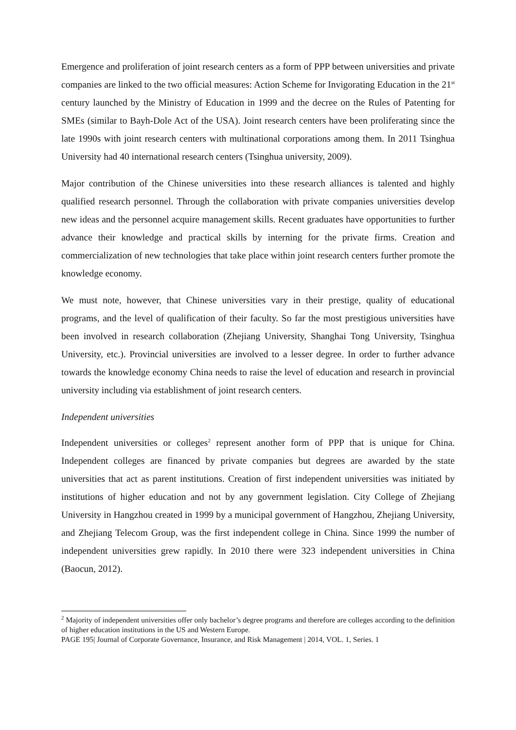Emergence and proliferation of joint research centers as a form of PPP between universities and private companies are linked to the two official measures: Action Scheme for Invigorating Education in the 21<sup>st</sup> century launched by the Ministry of Education in 1999 and the decree on the Rules of Patenting for SMEs (similar to Bayh-Dole Act of the USA). Joint research centers have been proliferating since the late 1990s with joint research centers with multinational corporations among them. In 2011 Tsinghua University had 40 international research centers (Tsinghua university, 2009).
Major contribution of the Chinese universities into these research alliances is talented and highly qualified research personnel. Through the collaboration with private companies universities develop new ideas and the personnel acquire management skills. Recent graduates have opportunities to further advance their knowledge and practical skills by interning for the private firms. Creation and commercialization of new technologies that take place within joint research centers further promote the knowledge economy.
We must note, however, that Chinese universities vary in their prestige, quality of educational programs, and the level of qualification of their faculty. So far the most prestigious universities have been involved in research collaboration (Zhejiang University, Shanghai Tong University, Tsinghua University, etc.). Provincial universities are involved to a lesser degree. In order to further advance towards the knowledge economy China needs to raise the level of education and research in provincial university including via establishment of joint research centers.
Independent universities
Independent universities or colleges<sup>2</sup> represent another form of PPP that is unique for China. Independent colleges are financed by private companies but degrees are awarded by the state universities that act as parent institutions. Creation of first independent universities was initiated by institutions of higher education and not by any government legislation. City College of Zhejiang University in Hangzhou created in 1999 by a municipal government of Hangzhou, Zhejiang University, and Zhejiang Telecom Group, was the first independent college in China. Since 1999 the number of independent universities grew rapidly. In 2010 there were 323 independent universities in China (Baocun, 2012).
<sup>2</sup> Majority of independent universities offer only bachelor’s degree programs and therefore are colleges according to the definition of higher education institutions in the US and Western Europe.
PAGE 195| Journal of Corporate Governance, Insurance, and Risk Management | 2014, VOL. 1, Series. 1